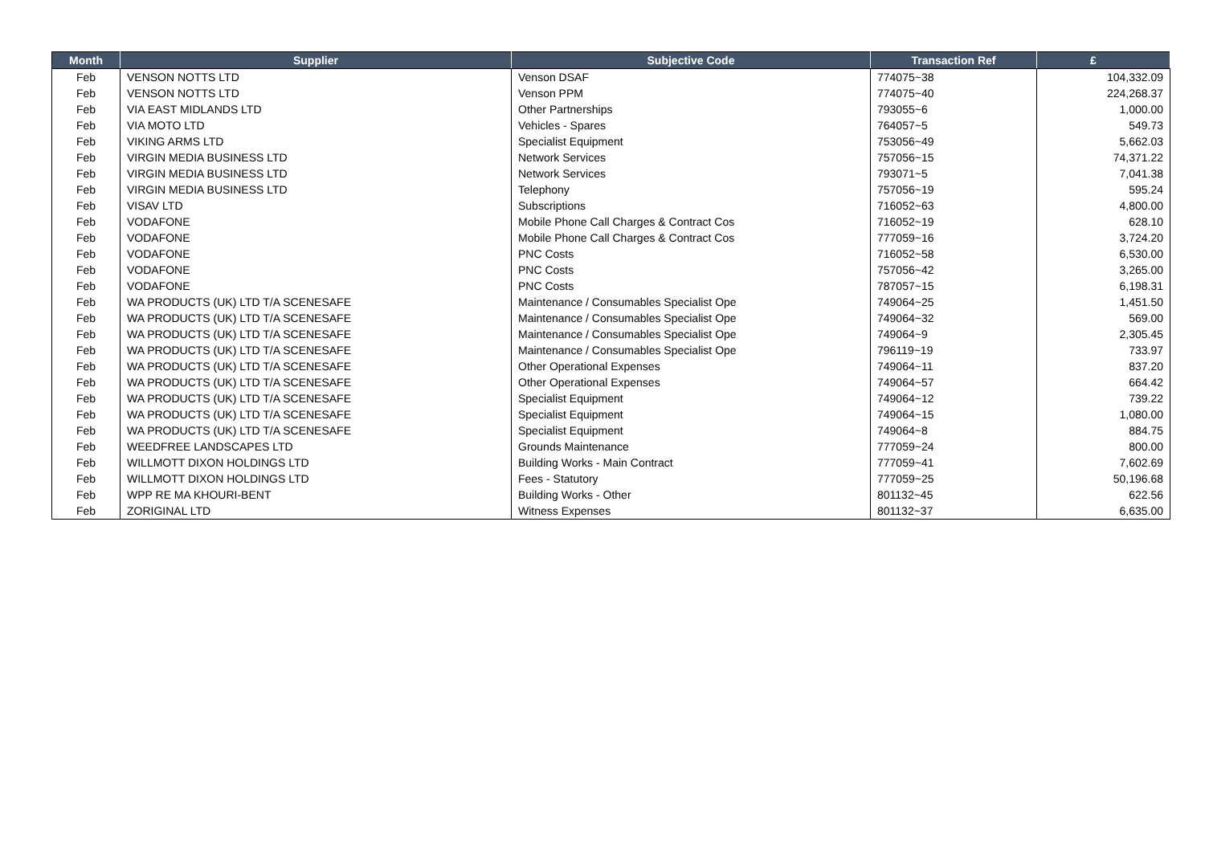| Month | Supplier | Subjective Code | Transaction Ref | £ |
| --- | --- | --- | --- | --- |
| Feb | VENSON NOTTS LTD | Venson DSAF | 774075~38 | 104,332.09 |
| Feb | VENSON NOTTS LTD | Venson PPM | 774075~40 | 224,268.37 |
| Feb | VIA EAST MIDLANDS LTD | Other Partnerships | 793055~6 | 1,000.00 |
| Feb | VIA MOTO LTD | Vehicles - Spares | 764057~5 | 549.73 |
| Feb | VIKING ARMS LTD | Specialist Equipment | 753056~49 | 5,662.03 |
| Feb | VIRGIN MEDIA BUSINESS LTD | Network Services | 757056~15 | 74,371.22 |
| Feb | VIRGIN MEDIA BUSINESS LTD | Network Services | 793071~5 | 7,041.38 |
| Feb | VIRGIN MEDIA BUSINESS LTD | Telephony | 757056~19 | 595.24 |
| Feb | VISAV LTD | Subscriptions | 716052~63 | 4,800.00 |
| Feb | VODAFONE | Mobile Phone Call Charges & Contract Cos | 716052~19 | 628.10 |
| Feb | VODAFONE | Mobile Phone Call Charges & Contract Cos | 777059~16 | 3,724.20 |
| Feb | VODAFONE | PNC Costs | 716052~58 | 6,530.00 |
| Feb | VODAFONE | PNC Costs | 757056~42 | 3,265.00 |
| Feb | VODAFONE | PNC Costs | 787057~15 | 6,198.31 |
| Feb | WA PRODUCTS (UK) LTD T/A SCENESAFE | Maintenance / Consumables Specialist Ope | 749064~25 | 1,451.50 |
| Feb | WA PRODUCTS (UK) LTD T/A SCENESAFE | Maintenance / Consumables Specialist Ope | 749064~32 | 569.00 |
| Feb | WA PRODUCTS (UK) LTD T/A SCENESAFE | Maintenance / Consumables Specialist Ope | 749064~9 | 2,305.45 |
| Feb | WA PRODUCTS (UK) LTD T/A SCENESAFE | Maintenance / Consumables Specialist Ope | 796119~19 | 733.97 |
| Feb | WA PRODUCTS (UK) LTD T/A SCENESAFE | Other Operational Expenses | 749064~11 | 837.20 |
| Feb | WA PRODUCTS (UK) LTD T/A SCENESAFE | Other Operational Expenses | 749064~57 | 664.42 |
| Feb | WA PRODUCTS (UK) LTD T/A SCENESAFE | Specialist Equipment | 749064~12 | 739.22 |
| Feb | WA PRODUCTS (UK) LTD T/A SCENESAFE | Specialist Equipment | 749064~15 | 1,080.00 |
| Feb | WA PRODUCTS (UK) LTD T/A SCENESAFE | Specialist Equipment | 749064~8 | 884.75 |
| Feb | WEEDFREE LANDSCAPES LTD | Grounds Maintenance | 777059~24 | 800.00 |
| Feb | WILLMOTT DIXON HOLDINGS LTD | Building Works - Main Contract | 777059~41 | 7,602.69 |
| Feb | WILLMOTT DIXON HOLDINGS LTD | Fees - Statutory | 777059~25 | 50,196.68 |
| Feb | WPP RE MA KHOURI-BENT | Building Works - Other | 801132~45 | 622.56 |
| Feb | ZORIGINAL LTD | Witness Expenses | 801132~37 | 6,635.00 |